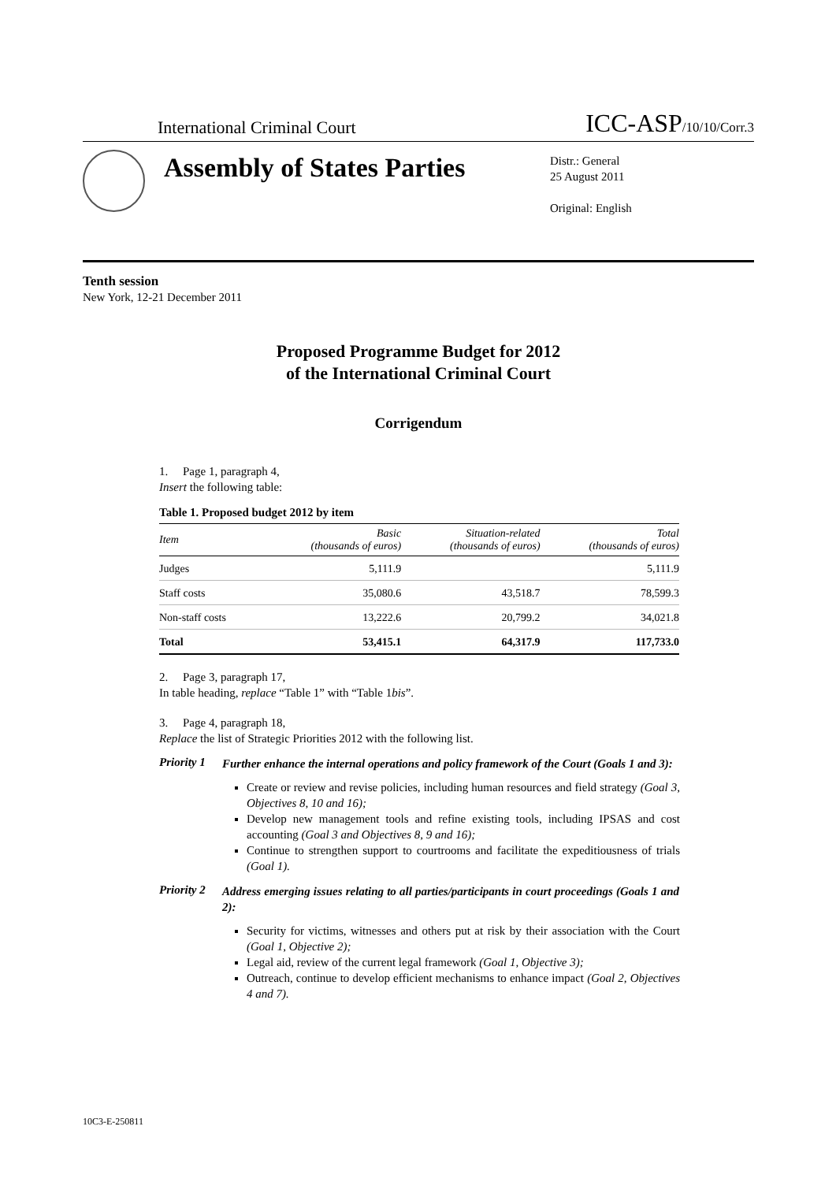International Criminal Court
ICC-ASP/10/10/Corr.3
Assembly of States Parties
Distr.: General
25 August 2011
Original: English
Tenth session
New York, 12-21 December 2011
Proposed Programme Budget for 2012
of the International Criminal Court
Corrigendum
1. Page 1, paragraph 4,
Insert the following table:
Table 1. Proposed budget 2012 by item
| Item | Basic (thousands of euros) | Situation-related (thousands of euros) | Total (thousands of euros) |
| --- | --- | --- | --- |
| Judges | 5,111.9 | | 5,111.9 |
| Staff costs | 35,080.6 | 43,518.7 | 78,599.3 |
| Non-staff costs | 13,222.6 | 20,799.2 | 34,021.8 |
| Total | 53,415.1 | 64,317.9 | 117,733.0 |
2. Page 3, paragraph 17,
In table heading, replace “Table 1” with “Table 1bis”.
3. Page 4, paragraph 18,
Replace the list of Strategic Priorities 2012 with the following list.
Priority 1
Further enhance the internal operations and policy framework of the Court (Goals 1 and 3):
Create or review and revise policies, including human resources and field strategy (Goal 3, Objectives 8, 10 and 16);
Develop new management tools and refine existing tools, including IPSAS and cost accounting (Goal 3 and Objectives 8, 9 and 16);
Continue to strengthen support to courtrooms and facilitate the expeditiousness of trials (Goal 1).
Priority 2
Address emerging issues relating to all parties/participants in court proceedings (Goals 1 and 2):
Security for victims, witnesses and others put at risk by their association with the Court (Goal 1, Objective 2);
Legal aid, review of the current legal framework (Goal 1, Objective 3);
Outreach, continue to develop efficient mechanisms to enhance impact (Goal 2, Objectives 4 and 7).
10C3-E-250811